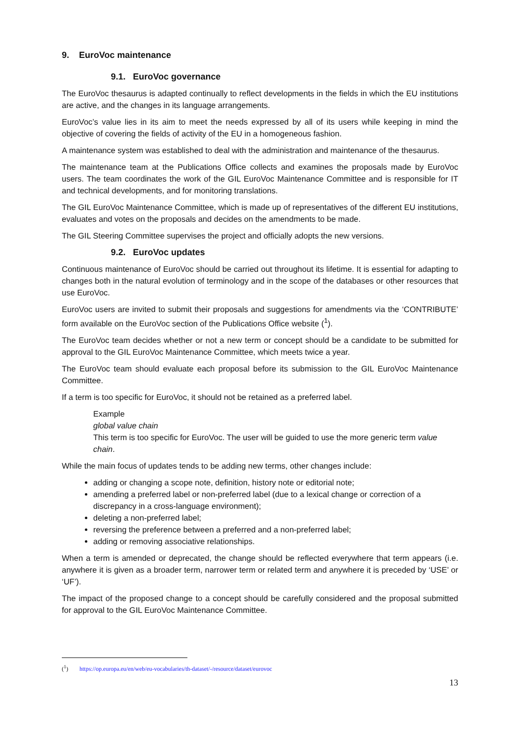9. EuroVoc maintenance
9.1. EuroVoc governance
The EuroVoc thesaurus is adapted continually to reflect developments in the fields in which the EU institutions are active, and the changes in its language arrangements.
EuroVoc’s value lies in its aim to meet the needs expressed by all of its users while keeping in mind the objective of covering the fields of activity of the EU in a homogeneous fashion.
A maintenance system was established to deal with the administration and maintenance of the thesaurus.
The maintenance team at the Publications Office collects and examines the proposals made by EuroVoc users. The team coordinates the work of the GIL EuroVoc Maintenance Committee and is responsible for IT and technical developments, and for monitoring translations.
The GIL EuroVoc Maintenance Committee, which is made up of representatives of the different EU institutions, evaluates and votes on the proposals and decides on the amendments to be made.
The GIL Steering Committee supervises the project and officially adopts the new versions.
9.2. EuroVoc updates
Continuous maintenance of EuroVoc should be carried out throughout its lifetime. It is essential for adapting to changes both in the natural evolution of terminology and in the scope of the databases or other resources that use EuroVoc.
EuroVoc users are invited to submit their proposals and suggestions for amendments via the ‘CONTRIBUTE’ form available on the EuroVoc section of the Publications Office website (<sup>1</sup>).
The EuroVoc team decides whether or not a new term or concept should be a candidate to be submitted for approval to the GIL EuroVoc Maintenance Committee, which meets twice a year.
The EuroVoc team should evaluate each proposal before its submission to the GIL EuroVoc Maintenance Committee.
If a term is too specific for EuroVoc, it should not be retained as a preferred label.
Example
global value chain
This term is too specific for EuroVoc. The user will be guided to use the more generic term value chain.
While the main focus of updates tends to be adding new terms, other changes include:
adding or changing a scope note, definition, history note or editorial note;
amending a preferred label or non-preferred label (due to a lexical change or correction of a discrepancy in a cross-language environment);
deleting a non-preferred label;
reversing the preference between a preferred and a non-preferred label;
adding or removing associative relationships.
When a term is amended or deprecated, the change should be reflected everywhere that term appears (i.e. anywhere it is given as a broader term, narrower term or related term and anywhere it is preceded by ‘USE’ or ‘UF’).
The impact of the proposed change to a concept should be carefully considered and the proposal submitted for approval to the GIL EuroVoc Maintenance Committee.
(<sup>1</sup>) https://op.europa.eu/en/web/eu-vocabularies/th-dataset/-/resource/dataset/eurovoc
13